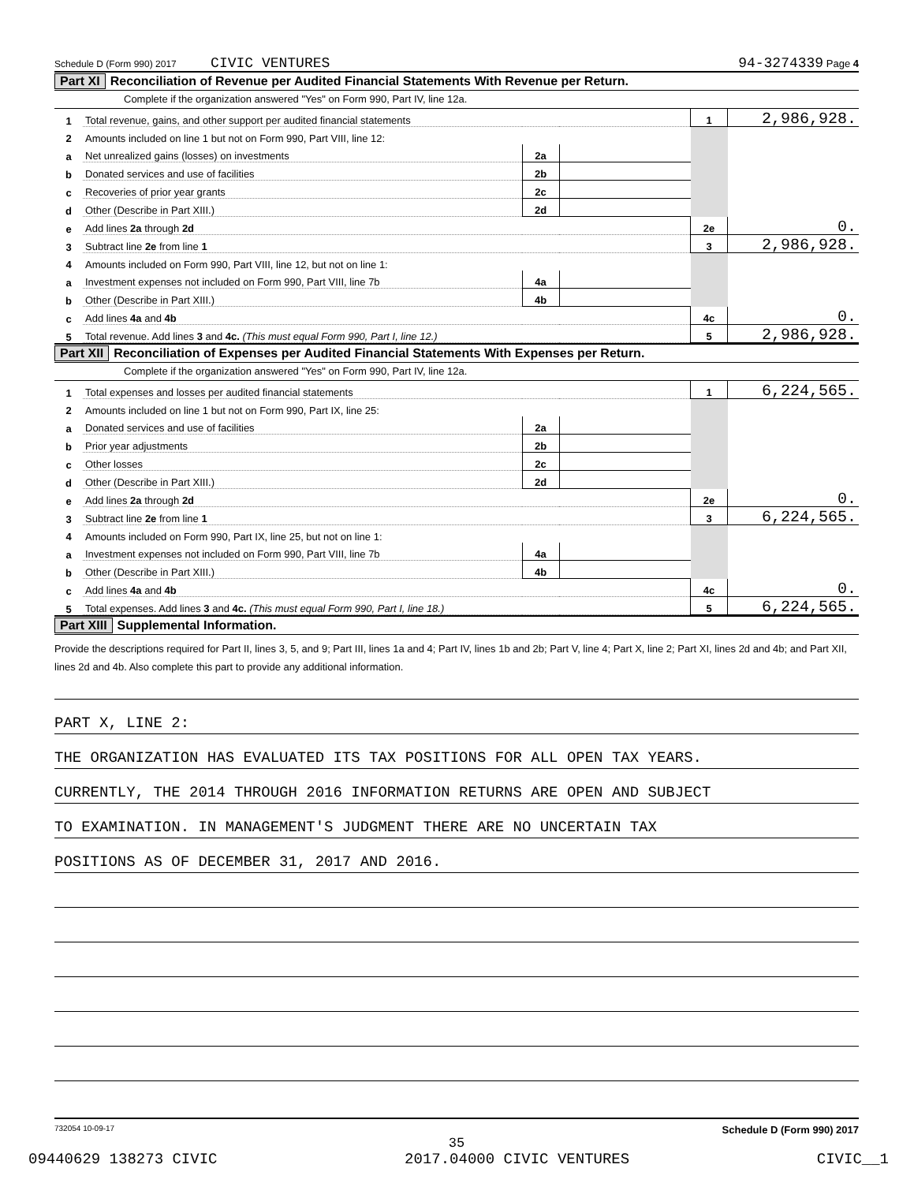Schedule D (Form 990) 2017 CIVIC VENTURES 94-3274339 Page 4
Part XI Reconciliation of Revenue per Audited Financial Statements With Revenue per Return.
Complete if the organization answered "Yes" on Form 990, Part IV, line 12a.
| 1 | Total revenue, gains, and other support per audited financial statements | | | 1 | 2,986,928. |
| 2 | Amounts included on line 1 but not on Form 990, Part VIII, line 12: | | | | |
| a | Net unrealized gains (losses) on investments | 2a | | | |
| b | Donated services and use of facilities | 2b | | | |
| c | Recoveries of prior year grants | 2c | | | |
| d | Other (Describe in Part XIII.) | 2d | | | |
| e | Add lines 2a through 2d | | | 2e | 0. |
| 3 | Subtract line 2e from line 1 | | | 3 | 2,986,928. |
| 4 | Amounts included on Form 990, Part VIII, line 12, but not on line 1: | | | | |
| a | Investment expenses not included on Form 990, Part VIII, line 7b | 4a | | | |
| b | Other (Describe in Part XIII.) | 4b | | | |
| c | Add lines 4a and 4b | | | 4c | 0. |
| 5 | Total revenue. Add lines 3 and 4c. (This must equal Form 990, Part I, line 12.) | | | 5 | 2,986,928. |
Part XII Reconciliation of Expenses per Audited Financial Statements With Expenses per Return.
Complete if the organization answered "Yes" on Form 990, Part IV, line 12a.
| 1 | Total expenses and losses per audited financial statements | | | 1 | 6,224,565. |
| 2 | Amounts included on line 1 but not on Form 990, Part IX, line 25: | | | | |
| a | Donated services and use of facilities | 2a | | | |
| b | Prior year adjustments | 2b | | | |
| c | Other losses | 2c | | | |
| d | Other (Describe in Part XIII.) | 2d | | | |
| e | Add lines 2a through 2d | | | 2e | 0. |
| 3 | Subtract line 2e from line 1 | | | 3 | 6,224,565. |
| 4 | Amounts included on Form 990, Part IX, line 25, but not on line 1: | | | | |
| a | Investment expenses not included on Form 990, Part VIII, line 7b | 4a | | | |
| b | Other (Describe in Part XIII.) | 4b | | | |
| c | Add lines 4a and 4b | | | 4c | 0. |
| 5 | Total expenses. Add lines 3 and 4c. (This must equal Form 990, Part I, line 18.) | | | 5 | 6,224,565. |
Part XIII Supplemental Information.
Provide the descriptions required for Part II, lines 3, 5, and 9; Part III, lines 1a and 4; Part IV, lines 1b and 2b; Part V, line 4; Part X, line 2; Part XI, lines 2d and 4b; and Part XII, lines 2d and 4b. Also complete this part to provide any additional information.
PART X, LINE 2:
THE ORGANIZATION HAS EVALUATED ITS TAX POSITIONS FOR ALL OPEN TAX YEARS.
CURRENTLY, THE 2014 THROUGH 2016 INFORMATION RETURNS ARE OPEN AND SUBJECT
TO EXAMINATION. IN MANAGEMENT'S JUDGMENT THERE ARE NO UNCERTAIN TAX
POSITIONS AS OF DECEMBER 31, 2017 AND 2016.
732054 10-09-17 Schedule D (Form 990) 2017
35
09440629 138273 CIVIC 2017.04000 CIVIC VENTURES CIVIC__1